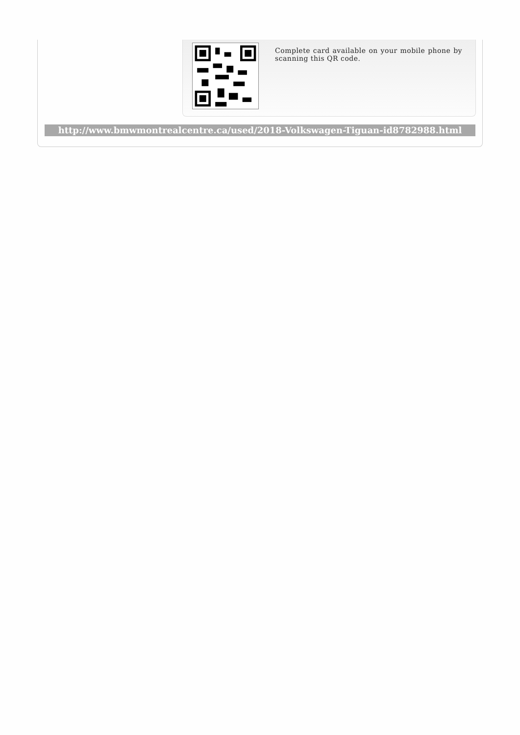Complete card available on your mobile phone by scanning this QR code.
http://www.bmwmontrealcentre.ca/used/2018-Volkswagen-Tiguan-id8782988.html